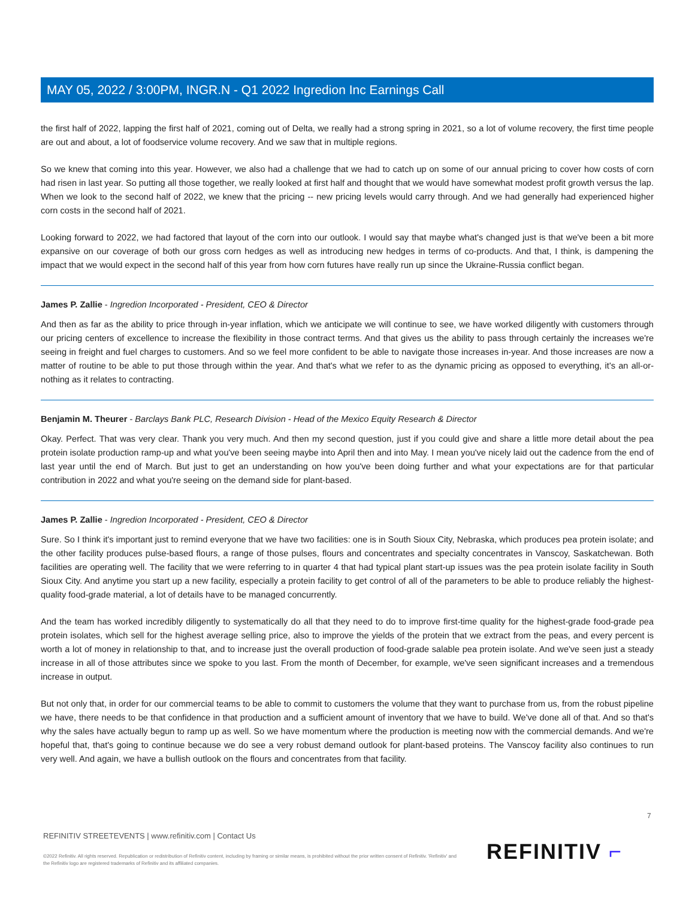MAY 05, 2022 / 3:00PM, INGR.N - Q1 2022 Ingredion Inc Earnings Call
the first half of 2022, lapping the first half of 2021, coming out of Delta, we really had a strong spring in 2021, so a lot of volume recovery, the first time people are out and about, a lot of foodservice volume recovery. And we saw that in multiple regions.
So we knew that coming into this year. However, we also had a challenge that we had to catch up on some of our annual pricing to cover how costs of corn had risen in last year. So putting all those together, we really looked at first half and thought that we would have somewhat modest profit growth versus the lap. When we look to the second half of 2022, we knew that the pricing -- new pricing levels would carry through. And we had generally had experienced higher corn costs in the second half of 2021.
Looking forward to 2022, we had factored that layout of the corn into our outlook. I would say that maybe what's changed just is that we've been a bit more expansive on our coverage of both our gross corn hedges as well as introducing new hedges in terms of co-products. And that, I think, is dampening the impact that we would expect in the second half of this year from how corn futures have really run up since the Ukraine-Russia conflict began.
James P. Zallie - Ingredion Incorporated - President, CEO & Director
And then as far as the ability to price through in-year inflation, which we anticipate we will continue to see, we have worked diligently with customers through our pricing centers of excellence to increase the flexibility in those contract terms. And that gives us the ability to pass through certainly the increases we're seeing in freight and fuel charges to customers. And so we feel more confident to be able to navigate those increases in-year. And those increases are now a matter of routine to be able to put those through within the year. And that's what we refer to as the dynamic pricing as opposed to everything, it's an all-or-nothing as it relates to contracting.
Benjamin M. Theurer - Barclays Bank PLC, Research Division - Head of the Mexico Equity Research & Director
Okay. Perfect. That was very clear. Thank you very much. And then my second question, just if you could give and share a little more detail about the pea protein isolate production ramp-up and what you've been seeing maybe into April then and into May. I mean you've nicely laid out the cadence from the end of last year until the end of March. But just to get an understanding on how you've been doing further and what your expectations are for that particular contribution in 2022 and what you're seeing on the demand side for plant-based.
James P. Zallie - Ingredion Incorporated - President, CEO & Director
Sure. So I think it's important just to remind everyone that we have two facilities: one is in South Sioux City, Nebraska, which produces pea protein isolate; and the other facility produces pulse-based flours, a range of those pulses, flours and concentrates and specialty concentrates in Vanscoy, Saskatchewan. Both facilities are operating well. The facility that we were referring to in quarter 4 that had typical plant start-up issues was the pea protein isolate facility in South Sioux City. And anytime you start up a new facility, especially a protein facility to get control of all of the parameters to be able to produce reliably the highest-quality food-grade material, a lot of details have to be managed concurrently.
And the team has worked incredibly diligently to systematically do all that they need to do to improve first-time quality for the highest-grade food-grade pea protein isolates, which sell for the highest average selling price, also to improve the yields of the protein that we extract from the peas, and every percent is worth a lot of money in relationship to that, and to increase just the overall production of food-grade salable pea protein isolate. And we've seen just a steady increase in all of those attributes since we spoke to you last. From the month of December, for example, we've seen significant increases and a tremendous increase in output.
But not only that, in order for our commercial teams to be able to commit to customers the volume that they want to purchase from us, from the robust pipeline we have, there needs to be that confidence in that production and a sufficient amount of inventory that we have to build. We've done all of that. And so that's why the sales have actually begun to ramp up as well. So we have momentum where the production is meeting now with the commercial demands. And we're hopeful that, that's going to continue because we do see a very robust demand outlook for plant-based proteins. The Vanscoy facility also continues to run very well. And again, we have a bullish outlook on the flours and concentrates from that facility.
7
REFINITIV STREETEVENTS | www.refinitiv.com | Contact Us
©2022 Refinitiv. All rights reserved. Republication or redistribution of Refinitiv content, including by framing or similar means, is prohibited without the prior written consent of Refinitiv. 'Refinitiv' and the Refinitiv logo are registered trademarks of Refinitiv and its affiliated companies.
REFINITIV ⌐